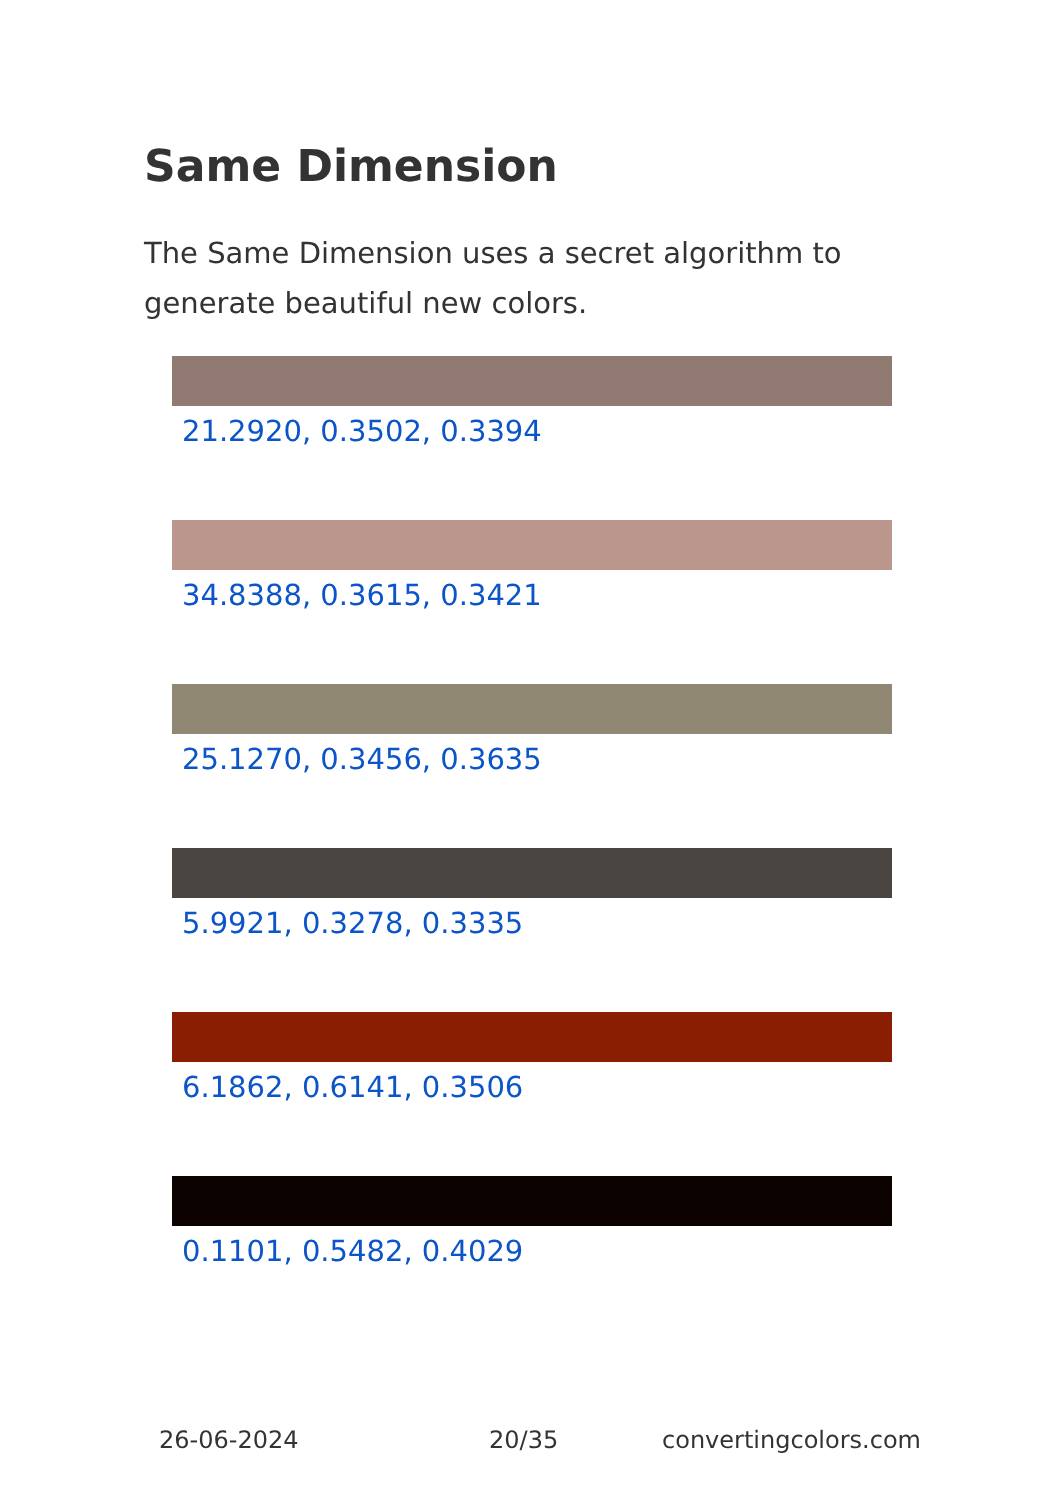Same Dimension
The Same Dimension uses a secret algorithm to generate beautiful new colors.
21.2920, 0.3502, 0.3394
34.8388, 0.3615, 0.3421
25.1270, 0.3456, 0.3635
5.9921, 0.3278, 0.3335
6.1862, 0.6141, 0.3506
0.1101, 0.5482, 0.4029
26-06-2024 20/35 convertingcolors.com